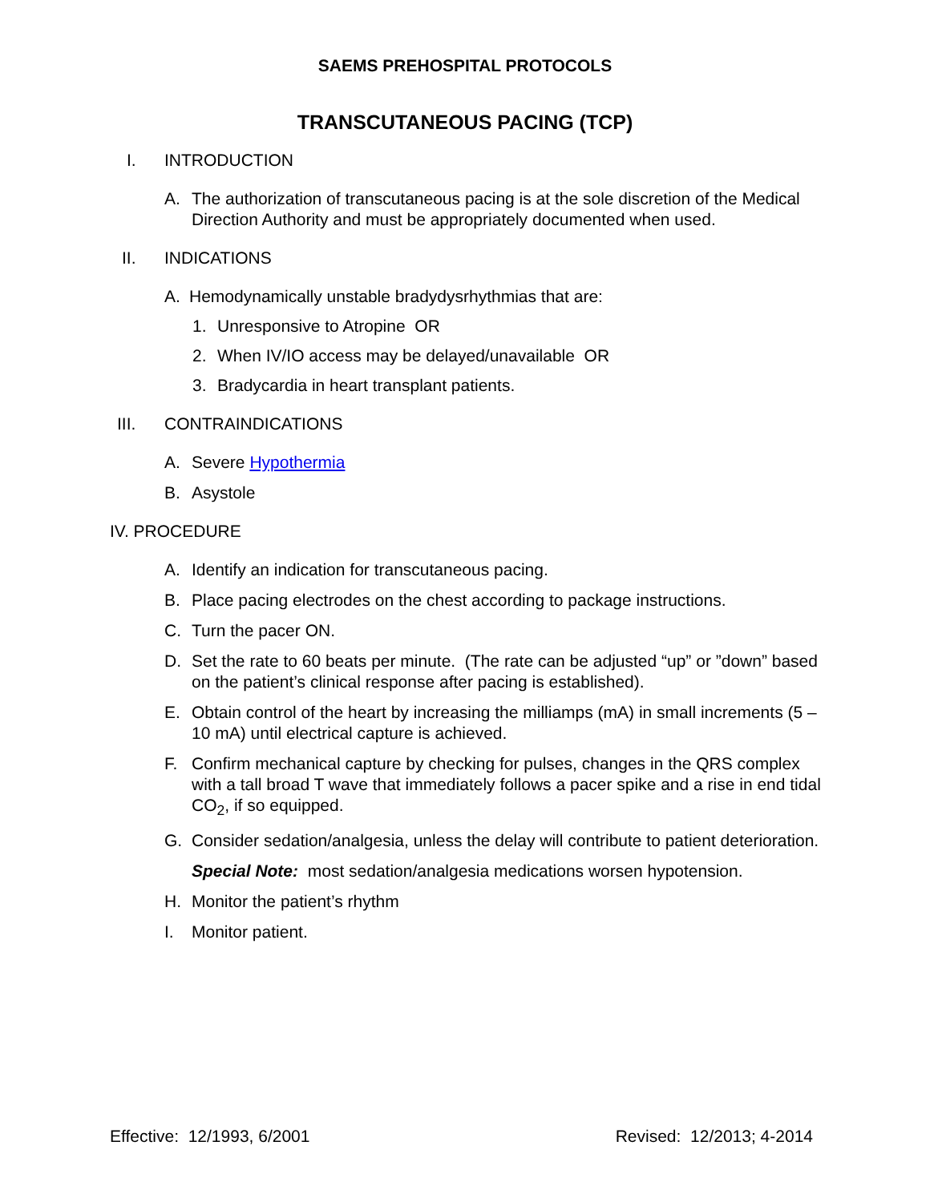SAEMS PREHOSPITAL PROTOCOLS
TRANSCUTANEOUS PACING (TCP)
I. INTRODUCTION
A. The authorization of transcutaneous pacing is at the sole discretion of the Medical Direction Authority and must be appropriately documented when used.
II. INDICATIONS
A. Hemodynamically unstable bradydysrhythmias that are:
1. Unresponsive to Atropine OR
2. When IV/IO access may be delayed/unavailable OR
3. Bradycardia in heart transplant patients.
III. CONTRAINDICATIONS
A. Severe Hypothermia
B. Asystole
IV. PROCEDURE
A. Identify an indication for transcutaneous pacing.
B. Place pacing electrodes on the chest according to package instructions.
C. Turn the pacer ON.
D. Set the rate to 60 beats per minute. (The rate can be adjusted “up” or ”down” based on the patient’s clinical response after pacing is established).
E. Obtain control of the heart by increasing the milliamps (mA) in small increments (5 – 10 mA) until electrical capture is achieved.
F. Confirm mechanical capture by checking for pulses, changes in the QRS complex with a tall broad T wave that immediately follows a pacer spike and a rise in end tidal CO<sub>2</sub>, if so equipped.
G. Consider sedation/analgesia, unless the delay will contribute to patient deterioration.
Special Note: most sedation/analgesia medications worsen hypotension.
H. Monitor the patient’s rhythm
I. Monitor patient.
Effective: 12/1993, 6/2001 Revised: 12/2013; 4-2014